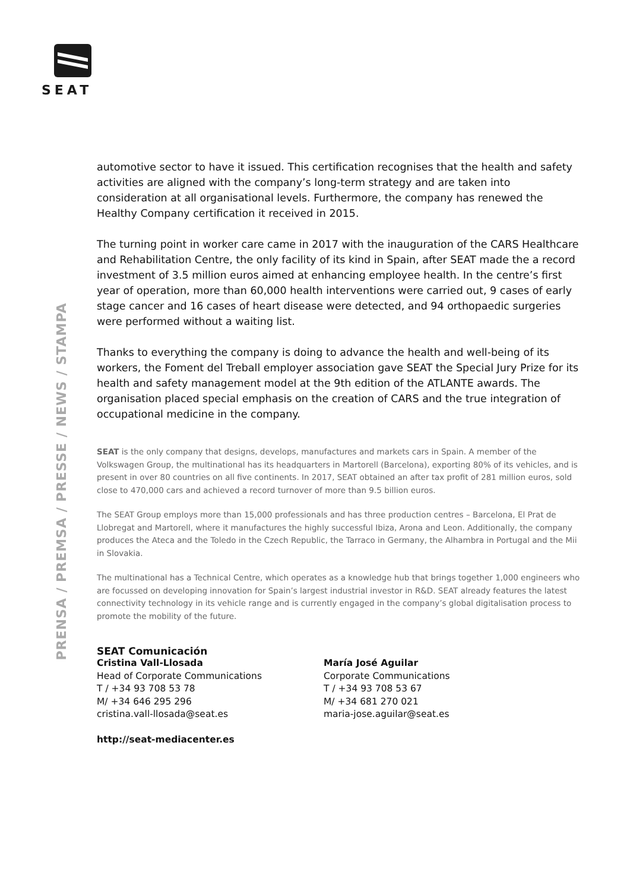SEAT
PRENSA / PREMSA / PRESSE / NEWS / STAMPA
automotive sector to have it issued. This certification recognises that the health and safety activities are aligned with the company’s long-term strategy and are taken into consideration at all organisational levels. Furthermore, the company has renewed the Healthy Company certification it received in 2015.
The turning point in worker care came in 2017 with the inauguration of the CARS Healthcare and Rehabilitation Centre, the only facility of its kind in Spain, after SEAT made the a record investment of 3.5 million euros aimed at enhancing employee health. In the centre’s first year of operation, more than 60,000 health interventions were carried out, 9 cases of early stage cancer and 16 cases of heart disease were detected, and 94 orthopaedic surgeries were performed without a waiting list.
Thanks to everything the company is doing to advance the health and well-being of its workers, the Foment del Treball employer association gave SEAT the Special Jury Prize for its health and safety management model at the 9th edition of the ATLANTE awards. The organisation placed special emphasis on the creation of CARS and the true integration of occupational medicine in the company.
SEAT is the only company that designs, develops, manufactures and markets cars in Spain. A member of the Volkswagen Group, the multinational has its headquarters in Martorell (Barcelona), exporting 80% of its vehicles, and is present in over 80 countries on all five continents. In 2017, SEAT obtained an after tax profit of 281 million euros, sold close to 470,000 cars and achieved a record turnover of more than 9.5 billion euros.
The SEAT Group employs more than 15,000 professionals and has three production centres – Barcelona, El Prat de Llobregat and Martorell, where it manufactures the highly successful Ibiza, Arona and Leon. Additionally, the company produces the Ateca and the Toledo in the Czech Republic, the Tarraco in Germany, the Alhambra in Portugal and the Mii in Slovakia.
The multinational has a Technical Centre, which operates as a knowledge hub that brings together 1,000 engineers who are focussed on developing innovation for Spain’s largest industrial investor in R&D. SEAT already features the latest connectivity technology in its vehicle range and is currently engaged in the company’s global digitalisation process to promote the mobility of the future.
SEAT Comunicación
Cristina Vall-Llosada
Head of Corporate Communications
T / +34 93 708 53 78
M/ +34 646 295 296
cristina.vall-llosada@seat.es
María José Aguilar
Corporate Communications
T / +34 93 708 53 67
M/ +34 681 270 021
maria-jose.aguilar@seat.es
http://seat-mediacenter.es